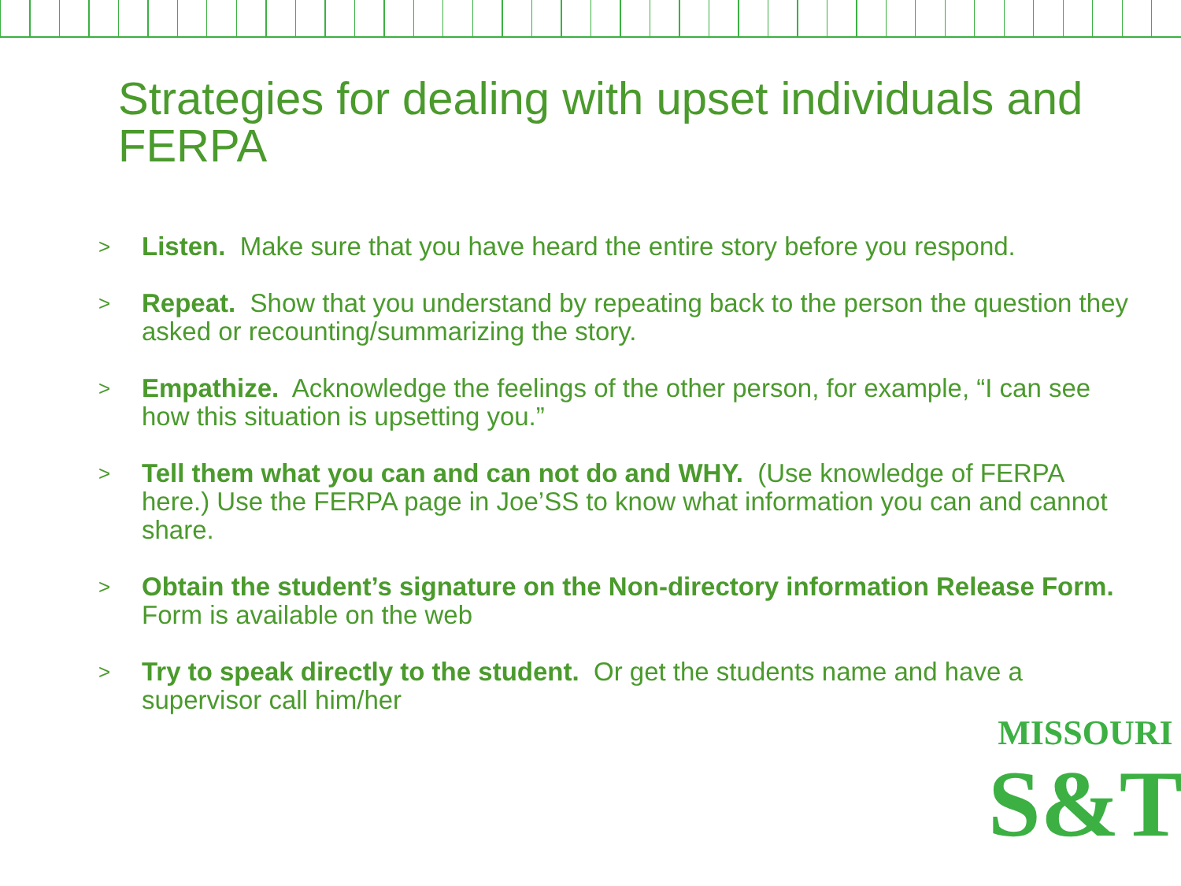Strategies for dealing with upset individuals and FERPA
> Listen. Make sure that you have heard the entire story before you respond.
> Repeat. Show that you understand by repeating back to the person the question they asked or recounting/summarizing the story.
> Empathize. Acknowledge the feelings of the other person, for example, “I can see how this situation is upsetting you.”
> Tell them what you can and can not do and WHY. (Use knowledge of FERPA here.) Use the FERPA page in Joe’SS to know what information you can and cannot share.
> Obtain the student’s signature on the Non-directory information Release Form. Form is available on the web
> Try to speak directly to the student. Or get the students name and have a supervisor call him/her
MISSOURI
S&T